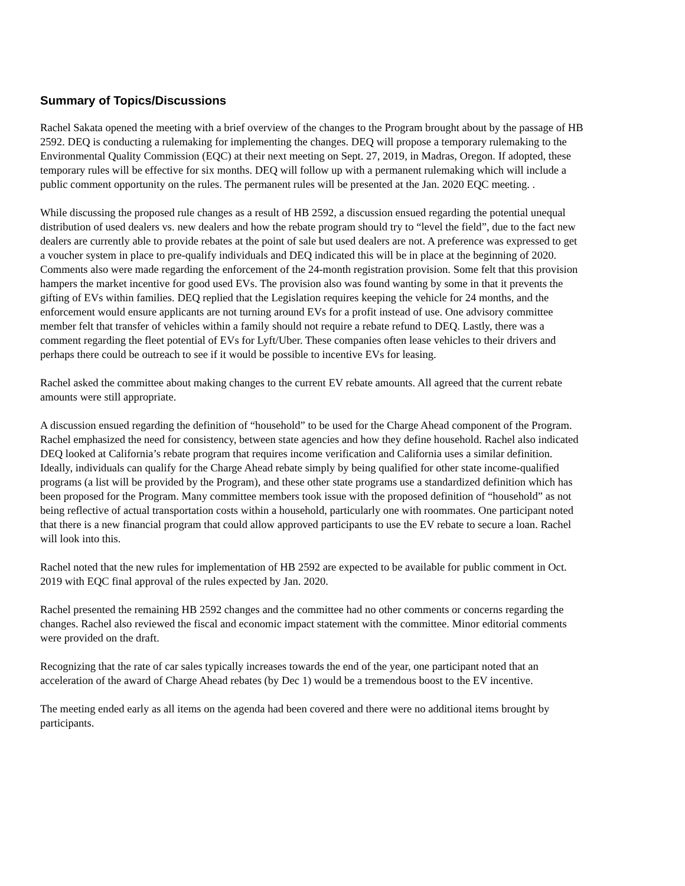Summary of Topics/Discussions
Rachel Sakata opened the meeting with a brief overview of the changes to the Program brought about by the passage of HB 2592. DEQ is conducting a rulemaking for implementing the changes. DEQ will propose a temporary rulemaking to the Environmental Quality Commission (EQC) at their next meeting on Sept. 27, 2019, in Madras, Oregon. If adopted, these temporary rules will be effective for six months. DEQ will follow up with a permanent rulemaking which will include a public comment opportunity on the rules. The permanent rules will be presented at the Jan. 2020 EQC meeting. .
While discussing the proposed rule changes as a result of HB 2592, a discussion ensued regarding the potential unequal distribution of used dealers vs. new dealers and how the rebate program should try to “level the field”, due to the fact new dealers are currently able to provide rebates at the point of sale but used dealers are not. A preference was expressed to get a voucher system in place to pre-qualify individuals and DEQ indicated this will be in place at the beginning of 2020. Comments also were made regarding the enforcement of the 24-month registration provision. Some felt that this provision hampers the market incentive for good used EVs. The provision also was found wanting by some in that it prevents the gifting of EVs within families. DEQ replied that the Legislation requires keeping the vehicle for 24 months, and the enforcement would ensure applicants are not turning around EVs for a profit instead of use. One advisory committee member felt that transfer of vehicles within a family should not require a rebate refund to DEQ. Lastly, there was a comment regarding the fleet potential of EVs for Lyft/Uber. These companies often lease vehicles to their drivers and perhaps there could be outreach to see if it would be possible to incentive EVs for leasing.
Rachel asked the committee about making changes to the current EV rebate amounts. All agreed that the current rebate amounts were still appropriate.
A discussion ensued regarding the definition of “household” to be used for the Charge Ahead component of the Program. Rachel emphasized the need for consistency, between state agencies and how they define household. Rachel also indicated DEQ looked at California’s rebate program that requires income verification and California uses a similar definition. Ideally, individuals can qualify for the Charge Ahead rebate simply by being qualified for other state income-qualified programs (a list will be provided by the Program), and these other state programs use a standardized definition which has been proposed for the Program. Many committee members took issue with the proposed definition of “household” as not being reflective of actual transportation costs within a household, particularly one with roommates. One participant noted that there is a new financial program that could allow approved participants to use the EV rebate to secure a loan. Rachel will look into this.
Rachel noted that the new rules for implementation of HB 2592 are expected to be available for public comment in Oct. 2019 with EQC final approval of the rules expected by Jan. 2020.
Rachel presented the remaining HB 2592 changes and the committee had no other comments or concerns regarding the changes. Rachel also reviewed the fiscal and economic impact statement with the committee. Minor editorial comments were provided on the draft.
Recognizing that the rate of car sales typically increases towards the end of the year, one participant noted that an acceleration of the award of Charge Ahead rebates (by Dec 1) would be a tremendous boost to the EV incentive.
The meeting ended early as all items on the agenda had been covered and there were no additional items brought by participants.